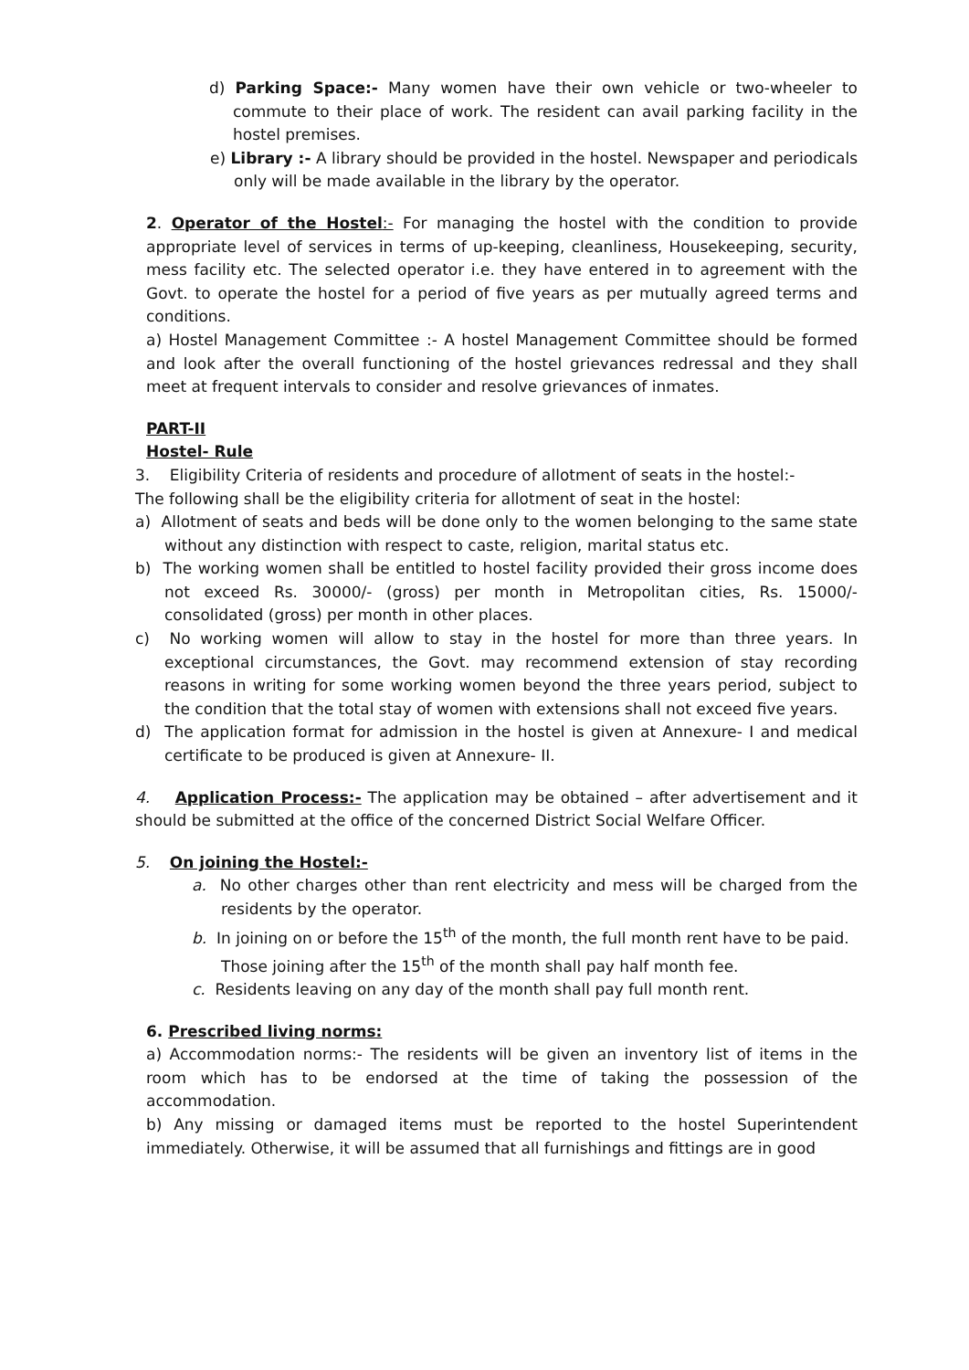d) Parking Space:- Many women have their own vehicle or two-wheeler to commute to their place of work. The resident can avail parking facility in the hostel premises.
e) Library :- A library should be provided in the hostel. Newspaper and periodicals only will be made available in the library by the operator.
2. Operator of the Hostel:- For managing the hostel with the condition to provide appropriate level of services in terms of up-keeping, cleanliness, Housekeeping, security, mess facility etc. The selected operator i.e. they have entered in to agreement with the Govt. to operate the hostel for a period of five years as per mutually agreed terms and conditions.
a) Hostel Management Committee :- A hostel Management Committee should be formed and look after the overall functioning of the hostel grievances redressal and they shall meet at frequent intervals to consider and resolve grievances of inmates.
PART-II
Hostel- Rule
3. Eligibility Criteria of residents and procedure of allotment of seats in the hostel:-
The following shall be the eligibility criteria for allotment of seat in the hostel:
a) Allotment of seats and beds will be done only to the women belonging to the same state without any distinction with respect to caste, religion, marital status etc.
b) The working women shall be entitled to hostel facility provided their gross income does not exceed Rs. 30000/- (gross) per month in Metropolitan cities, Rs. 15000/- consolidated (gross) per month in other places.
c) No working women will allow to stay in the hostel for more than three years. In exceptional circumstances, the Govt. may recommend extension of stay recording reasons in writing for some working women beyond the three years period, subject to the condition that the total stay of women with extensions shall not exceed five years.
d) The application format for admission in the hostel is given at Annexure- I and medical certificate to be produced is given at Annexure- II.
4. Application Process:- The application may be obtained – after advertisement and it should be submitted at the office of the concerned District Social Welfare Officer.
5. On joining the Hostel:-
a. No other charges other than rent electricity and mess will be charged from the residents by the operator.
b. In joining on or before the 15<sup>th</sup> of the month, the full month rent have to be paid.
Those joining after the 15<sup>th</sup> of the month shall pay half month fee.
c. Residents leaving on any day of the month shall pay full month rent.
6. Prescribed living norms:
a) Accommodation norms:- The residents will be given an inventory list of items in the room which has to be endorsed at the time of taking the possession of the accommodation.
b) Any missing or damaged items must be reported to the hostel Superintendent immediately. Otherwise, it will be assumed that all furnishings and fittings are in good